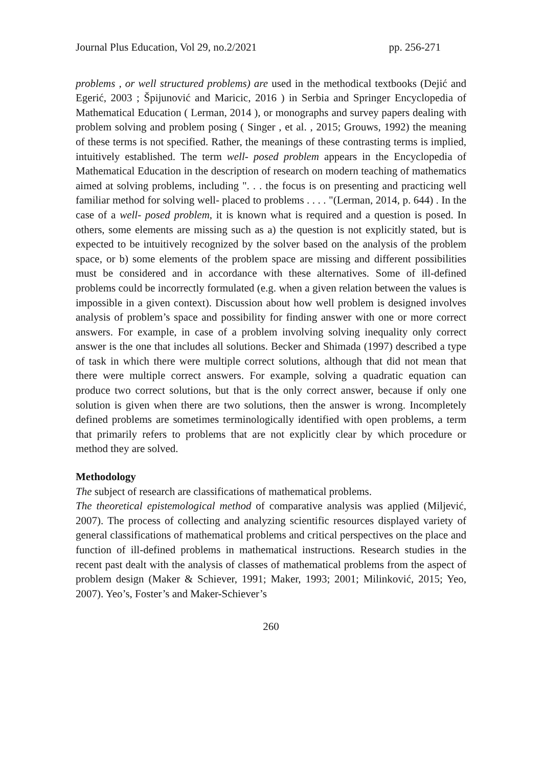Journal Plus Education, Vol 29, no.2/2021 pp. 256-271
problems , or well structured problems) are used in the methodical textbooks (Dejić and Egerić, 2003 ; Špijunović and Maricic, 2016 ) in Serbia and Springer Encyclopedia of Mathematical Education ( Lerman, 2014 ), or monographs and survey papers dealing with problem solving and problem posing ( Singer , et al. , 2015; Grouws, 1992) the meaning of these terms is not specified. Rather, the meanings of these contrasting terms is implied, intuitively established. The term well- posed problem appears in the Encyclopedia of Mathematical Education in the description of research on modern teaching of mathematics aimed at solving problems, including ". . . the focus is on presenting and practicing well familiar method for solving well- placed to problems . . . . "(Lerman, 2014, p. 644) . In the case of a well- posed problem, it is known what is required and a question is posed. In others, some elements are missing such as a) the question is not explicitly stated, but is expected to be intuitively recognized by the solver based on the analysis of the problem space, or b) some elements of the problem space are missing and different possibilities must be considered and in accordance with these alternatives. Some of ill-defined problems could be incorrectly formulated (e.g. when a given relation between the values is impossible in a given context). Discussion about how well problem is designed involves analysis of problem’s space and possibility for finding answer with one or more correct answers. For example, in case of a problem involving solving inequality only correct answer is the one that includes all solutions. Becker and Shimada (1997) described a type of task in which there were multiple correct solutions, although that did not mean that there were multiple correct answers. For example, solving a quadratic equation can produce two correct solutions, but that is the only correct answer, because if only one solution is given when there are two solutions, then the answer is wrong. Incompletely defined problems are sometimes terminologically identified with open problems, a term that primarily refers to problems that are not explicitly clear by which procedure or method they are solved.
Methodology
The subject of research are classifications of mathematical problems.
The theoretical epistemological method of comparative analysis was applied (Miljević, 2007). The process of collecting and analyzing scientific resources displayed variety of general classifications of mathematical problems and critical perspectives on the place and function of ill-defined problems in mathematical instructions. Research studies in the recent past dealt with the analysis of classes of mathematical problems from the aspect of problem design (Maker & Schiever, 1991; Maker, 1993; 2001; Milinković, 2015; Yeo, 2007). Yeo’s, Foster’s and Maker-Schiever’s
260